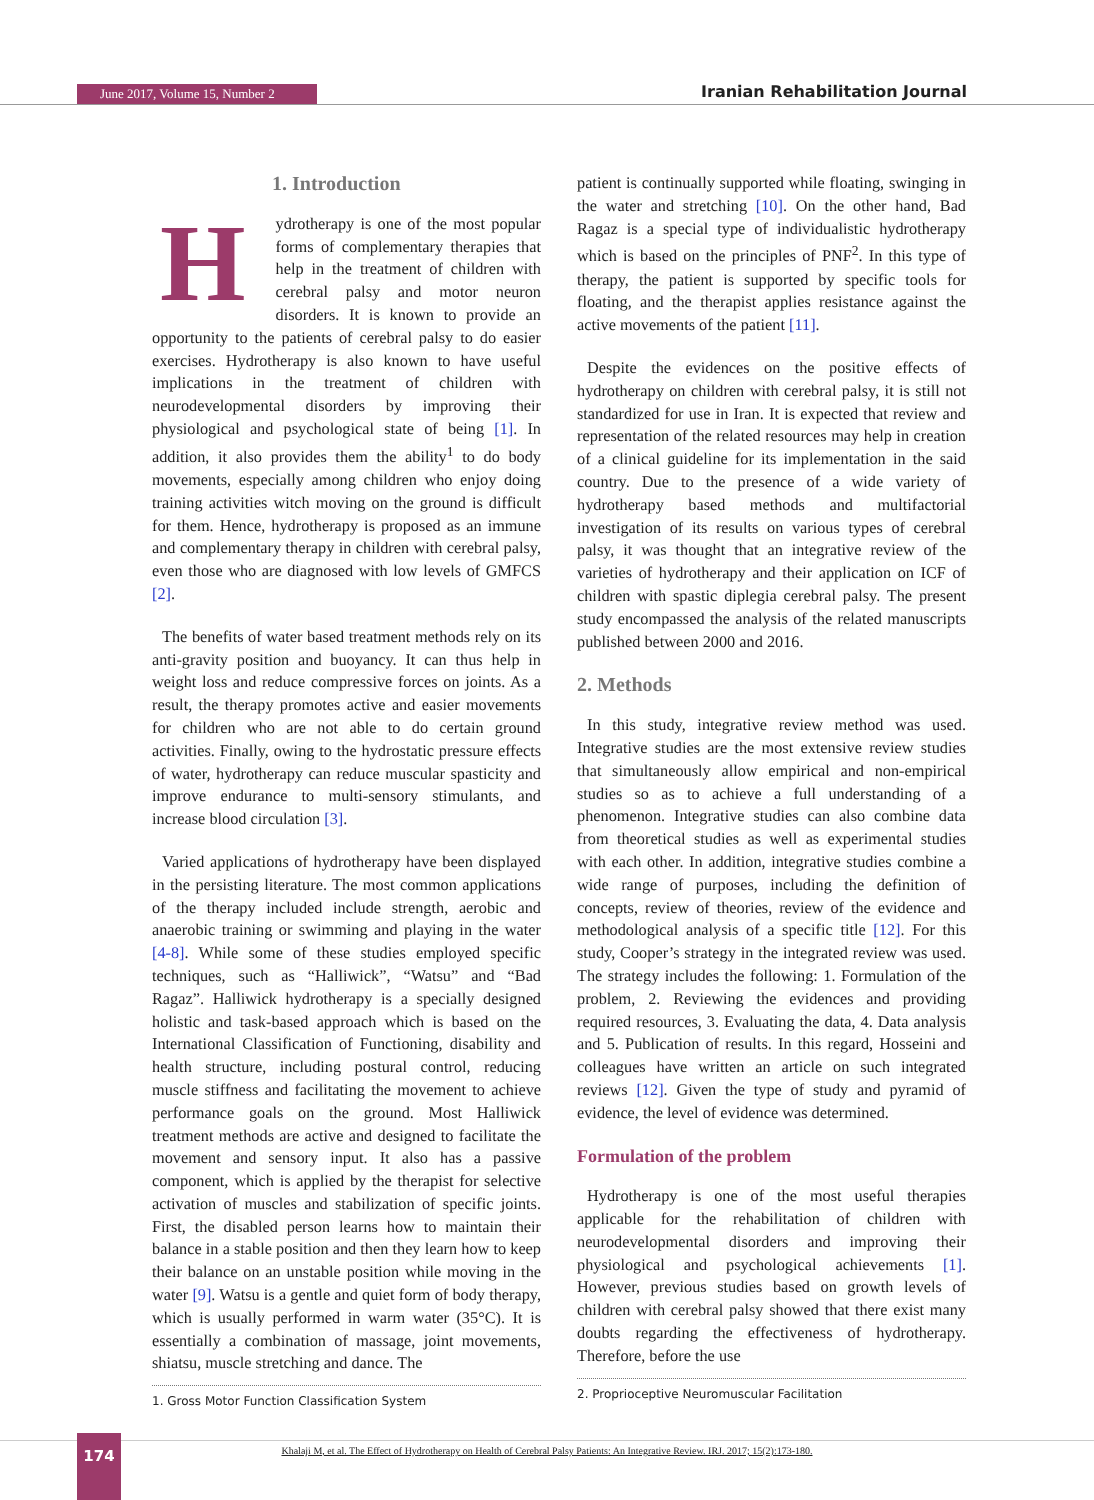June 2017, Volume 15, Number 2 Iranian Rehabilitation Journal
1. Introduction
Hydrotherapy is one of the most popular forms of complementary therapies that help in the treatment of children with cerebral palsy and motor neuron disorders. It is known to provide an opportunity to the patients of cerebral palsy to do easier exercises. Hydrotherapy is also known to have useful implications in the treatment of children with neurodevelopmental disorders by improving their physiological and psychological state of being [1]. In addition, it also provides them the ability<sup>1</sup> to do body movements, especially among children who enjoy doing training activities witch moving on the ground is difficult for them. Hence, hydrotherapy is proposed as an immune and complementary therapy in children with cerebral palsy, even those who are diagnosed with low levels of GMFCS [2].
The benefits of water based treatment methods rely on its anti-gravity position and buoyancy. It can thus help in weight loss and reduce compressive forces on joints. As a result, the therapy promotes active and easier movements for children who are not able to do certain ground activities. Finally, owing to the hydrostatic pressure effects of water, hydrotherapy can reduce muscular spasticity and improve endurance to multi-sensory stimulants, and increase blood circulation [3].
Varied applications of hydrotherapy have been displayed in the persisting literature. The most common applications of the therapy included include strength, aerobic and anaerobic training or swimming and playing in the water [4-8]. While some of these studies employed specific techniques, such as “Halliwick”, “Watsu” and “Bad Ragaz”. Halliwick hydrotherapy is a specially designed holistic and task-based approach which is based on the International Classification of Functioning, disability and health structure, including postural control, reducing muscle stiffness and facilitating the movement to achieve performance goals on the ground. Most Halliwick treatment methods are active and designed to facilitate the movement and sensory input. It also has a passive component, which is applied by the therapist for selective activation of muscles and stabilization of specific joints. First, the disabled person learns how to maintain their balance in a stable position and then they learn how to keep their balance on an unstable position while moving in the water [9]. Watsu is a gentle and quiet form of body therapy, which is usually performed in warm water (35°C). It is essentially a combination of massage, joint movements, shiatsu, muscle stretching and dance. The
1. Gross Motor Function Classification System
patient is continually supported while floating, swinging in the water and stretching [10]. On the other hand, Bad Ragaz is a special type of individualistic hydrotherapy which is based on the principles of PNF<sup>2</sup>. In this type of therapy, the patient is supported by specific tools for floating, and the therapist applies resistance against the active movements of the patient [11].
Despite the evidences on the positive effects of hydrotherapy on children with cerebral palsy, it is still not standardized for use in Iran. It is expected that review and representation of the related resources may help in creation of a clinical guideline for its implementation in the said country. Due to the presence of a wide variety of hydrotherapy based methods and multifactorial investigation of its results on various types of cerebral palsy, it was thought that an integrative review of the varieties of hydrotherapy and their application on ICF of children with spastic diplegia cerebral palsy. The present study encompassed the analysis of the related manuscripts published between 2000 and 2016.
2. Methods
In this study, integrative review method was used. Integrative studies are the most extensive review studies that simultaneously allow empirical and non-empirical studies so as to achieve a full understanding of a phenomenon. Integrative studies can also combine data from theoretical studies as well as experimental studies with each other. In addition, integrative studies combine a wide range of purposes, including the definition of concepts, review of theories, review of the evidence and methodological analysis of a specific title [12]. For this study, Cooper’s strategy in the integrated review was used. The strategy includes the following: 1. Formulation of the problem, 2. Reviewing the evidences and providing required resources, 3. Evaluating the data, 4. Data analysis and 5. Publication of results. In this regard, Hosseini and colleagues have written an article on such integrated reviews [12]. Given the type of study and pyramid of evidence, the level of evidence was determined.
Formulation of the problem
Hydrotherapy is one of the most useful therapies applicable for the rehabilitation of children with neurodevelopmental disorders and improving their physiological and psychological achievements [1]. However, previous studies based on growth levels of children with cerebral palsy showed that there exist many doubts regarding the effectiveness of hydrotherapy. Therefore, before the use
2. Proprioceptive Neuromuscular Facilitation
174
Khalaji M, et al. The Effect of Hydrotherapy on Health of Cerebral Palsy Patients: An Integrative Review. IRJ. 2017; 15(2):173-180.